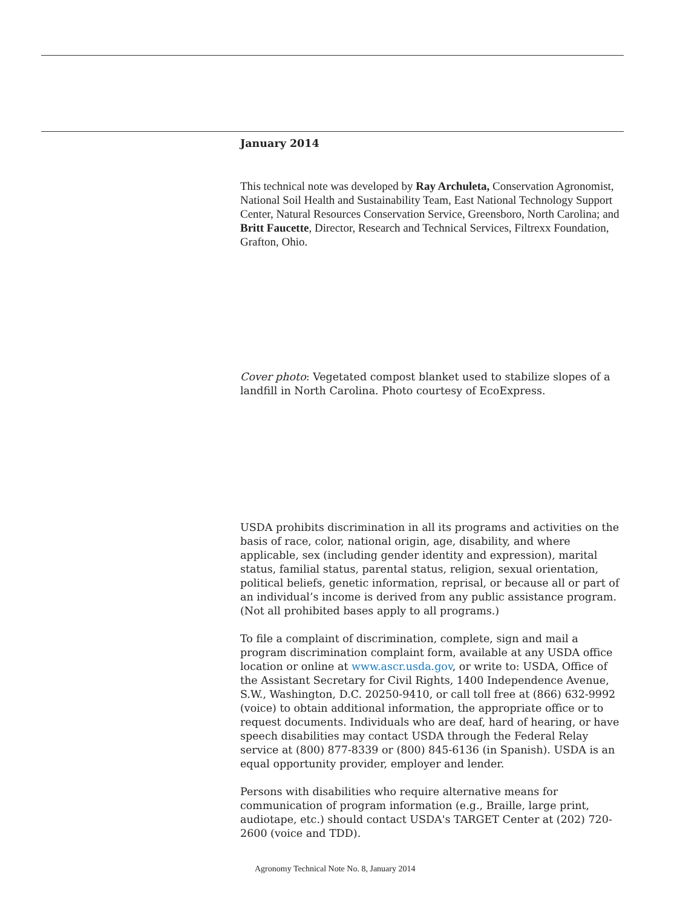January 2014
This technical note was developed by Ray Archuleta, Conservation Agronomist, National Soil Health and Sustainability Team, East National Technology Support Center, Natural Resources Conservation Service, Greensboro, North Carolina; and Britt Faucette, Director, Research and Technical Services, Filtrexx Foundation, Grafton, Ohio.
Cover photo: Vegetated compost blanket used to stabilize slopes of a landfill in North Carolina. Photo courtesy of EcoExpress.
USDA prohibits discrimination in all its programs and activities on the basis of race, color, national origin, age, disability, and where applicable, sex (including gender identity and expression), marital status, familial status, parental status, religion, sexual orientation, political beliefs, genetic information, reprisal, or because all or part of an individual’s income is derived from any public assistance program. (Not all prohibited bases apply to all programs.)
To file a complaint of discrimination, complete, sign and mail a program discrimination complaint form, available at any USDA office location or online at www.ascr.usda.gov, or write to: USDA, Office of the Assistant Secretary for Civil Rights, 1400 Independence Avenue, S.W., Washington, D.C. 20250-9410, or call toll free at (866) 632-9992 (voice) to obtain additional information, the appropriate office or to request documents. Individuals who are deaf, hard of hearing, or have speech disabilities may contact USDA through the Federal Relay service at (800) 877-8339 or (800) 845-6136 (in Spanish). USDA is an equal opportunity provider, employer and lender.
Persons with disabilities who require alternative means for communication of program information (e.g., Braille, large print, audiotape, etc.) should contact USDA's TARGET Center at (202) 720-2600 (voice and TDD).
Agronomy Technical Note No. 8, January 2014